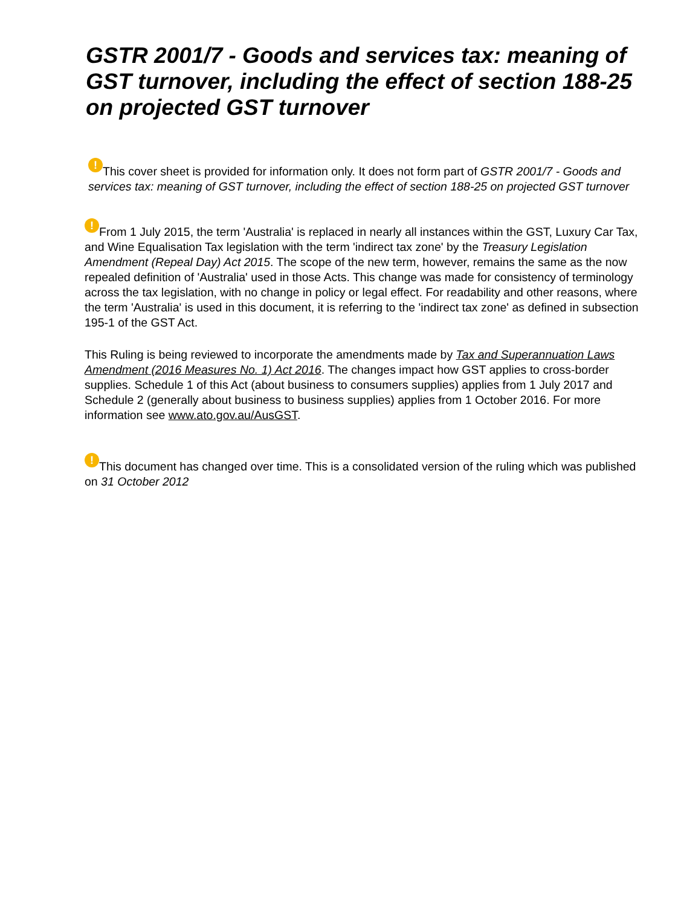GSTR 2001/7 - Goods and services tax: meaning of GST turnover, including the effect of section 188-25 on projected GST turnover
! This cover sheet is provided for information only. It does not form part of GSTR 2001/7 - Goods and services tax: meaning of GST turnover, including the effect of section 188-25 on projected GST turnover
! From 1 July 2015, the term 'Australia' is replaced in nearly all instances within the GST, Luxury Car Tax, and Wine Equalisation Tax legislation with the term 'indirect tax zone' by the Treasury Legislation Amendment (Repeal Day) Act 2015. The scope of the new term, however, remains the same as the now repealed definition of 'Australia' used in those Acts. This change was made for consistency of terminology across the tax legislation, with no change in policy or legal effect. For readability and other reasons, where the term 'Australia' is used in this document, it is referring to the 'indirect tax zone' as defined in subsection 195-1 of the GST Act.
This Ruling is being reviewed to incorporate the amendments made by Tax and Superannuation Laws Amendment (2016 Measures No. 1) Act 2016. The changes impact how GST applies to cross-border supplies. Schedule 1 of this Act (about business to consumers supplies) applies from 1 July 2017 and Schedule 2 (generally about business to business supplies) applies from 1 October 2016. For more information see www.ato.gov.au/AusGST.
! This document has changed over time. This is a consolidated version of the ruling which was published on 31 October 2012